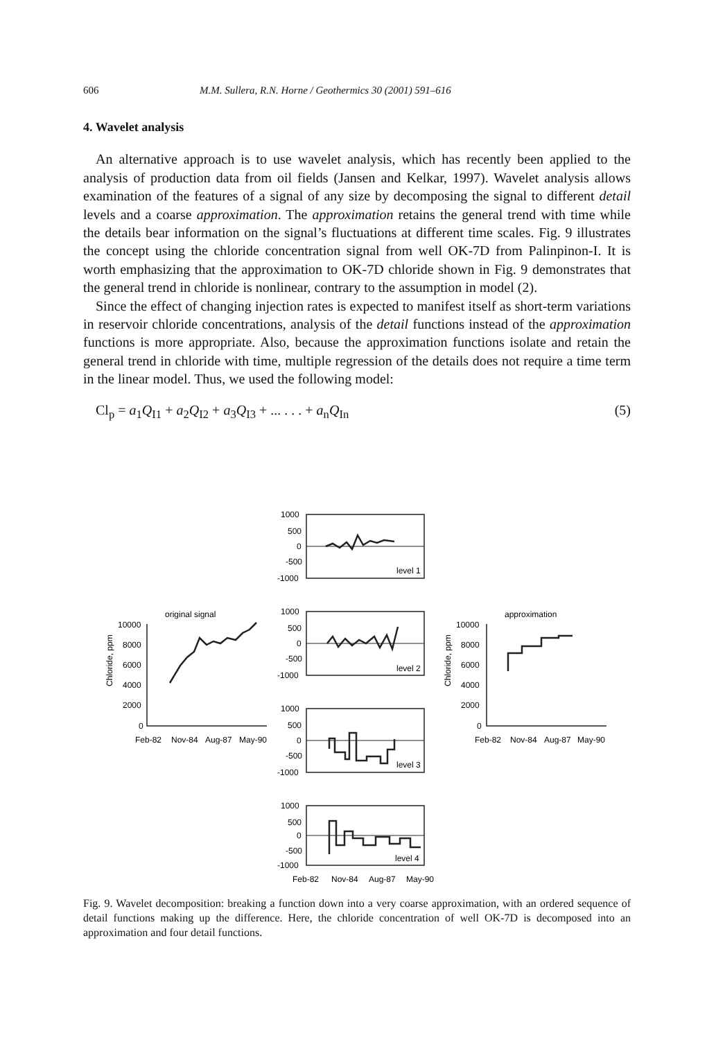606 M.M. Sullera, R.N. Horne / Geothermics 30 (2001) 591–616
4. Wavelet analysis
An alternative approach is to use wavelet analysis, which has recently been applied to the analysis of production data from oil fields (Jansen and Kelkar, 1997). Wavelet analysis allows examination of the features of a signal of any size by decomposing the signal to different detail levels and a coarse approximation. The approximation retains the general trend with time while the details bear information on the signal’s fluctuations at different time scales. Fig. 9 illustrates the concept using the chloride concentration signal from well OK-7D from Palinpinon-I. It is worth emphasizing that the approximation to OK-7D chloride shown in Fig. 9 demonstrates that the general trend in chloride is nonlinear, contrary to the assumption in model (2).
Since the effect of changing injection rates is expected to manifest itself as short-term variations in reservoir chloride concentrations, analysis of the detail functions instead of the approximation functions is more appropriate. Also, because the approximation functions isolate and retain the general trend in chloride with time, multiple regression of the details does not require a time term in the linear model. Thus, we used the following model:
Cl<sub>p</sub> = a<sub>1</sub>Q<sub>I1</sub> + a<sub>2</sub>Q<sub>I2</sub> + a<sub>3</sub>Q<sub>I3</sub> + ... . . . + a<sub>n</sub>Q<sub>In</sub> (5)
1000
500
0
-500
-1000
level 1
1000
500
0
-500
-1000
level 2
1000
500
0
-500
-1000
level 3
1000
500
0
-500
-1000
level 4
Feb-82
Nov-84
Aug-87
May-90
original signal
10000
8000
6000
4000
2000
0
Feb-82
Nov-84
Aug-87
May-90
Chloride, ppm
approximation
10000
8000
6000
4000
2000
0
Feb-82
Nov-84
Aug-87
May-90
Chloride, ppm
Fig. 9. Wavelet decomposition: breaking a function down into a very coarse approximation, with an ordered sequence of detail functions making up the difference. Here, the chloride concentration of well OK-7D is decomposed into an approximation and four detail functions.